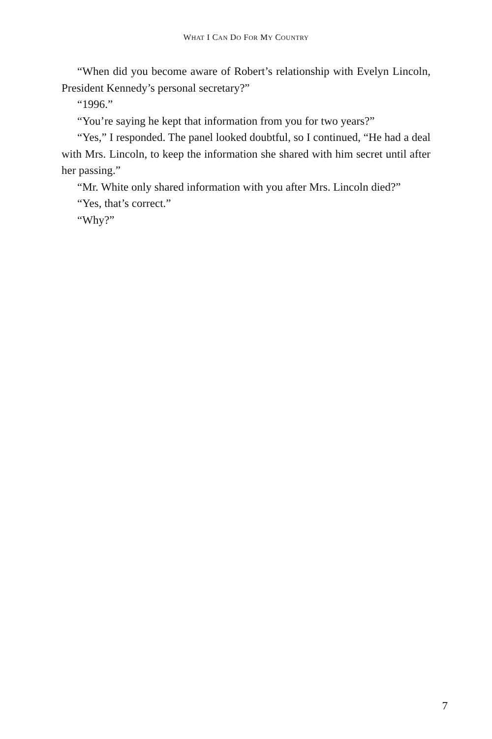WHAT I CAN DO FOR MY COUNTRY
“When did you become aware of Robert’s relationship with Evelyn Lincoln, President Kennedy’s personal secretary?”
“1996.”
“You’re saying he kept that information from you for two years?”
“Yes,” I responded. The panel looked doubtful, so I continued, “He had a deal with Mrs. Lincoln, to keep the information she shared with him secret until after her passing.”
“Mr. White only shared information with you after Mrs. Lincoln died?”
“Yes, that’s correct.”
“Why?”
7